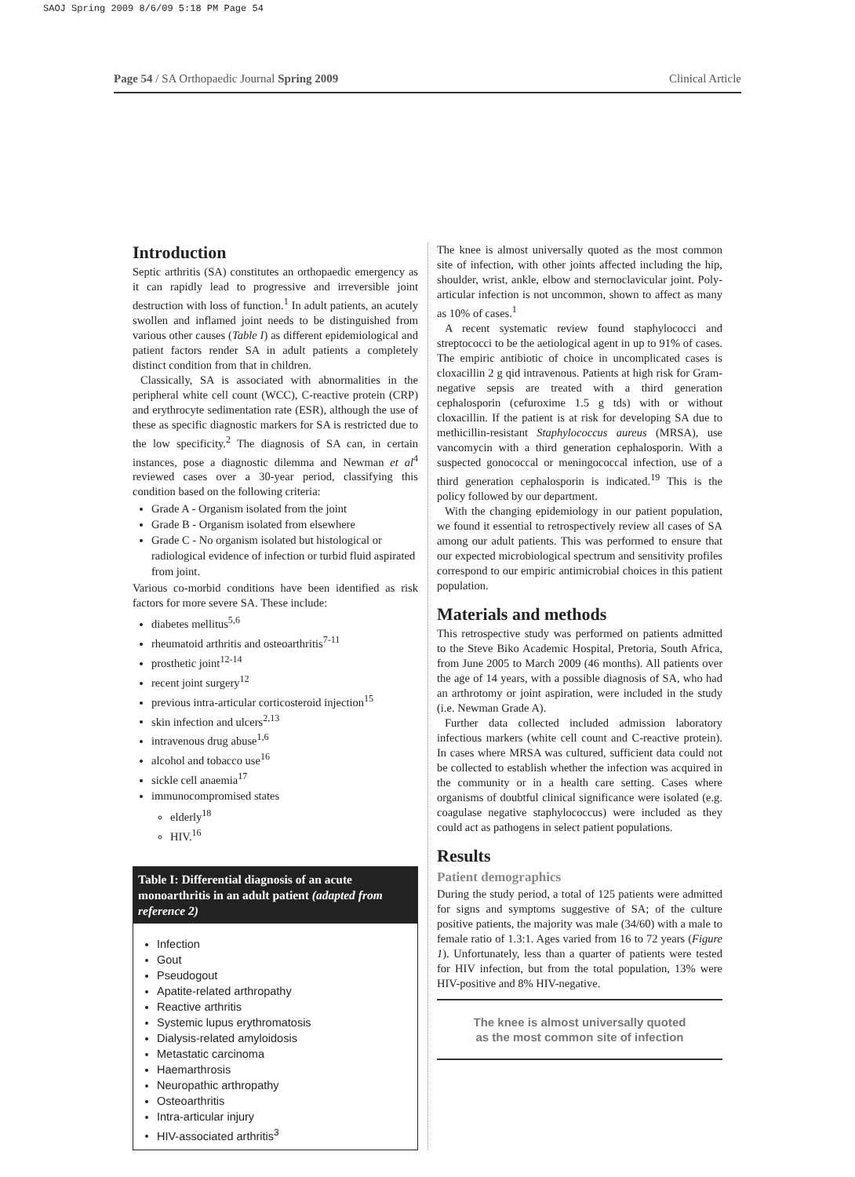SAOJ Spring 2009 8/6/09 5:18 PM Page 54
Page 54 / SA Orthopaedic Journal Spring 2009 Clinical Article
Introduction
Septic arthritis (SA) constitutes an orthopaedic emergency as it can rapidly lead to progressive and irreversible joint destruction with loss of function.<sup>1</sup> In adult patients, an acutely swollen and inflamed joint needs to be distinguished from various other causes (Table I) as different epidemiological and patient factors render SA in adult patients a completely distinct condition from that in children.
Classically, SA is associated with abnormalities in the peripheral white cell count (WCC), C-reactive protein (CRP) and erythrocyte sedimentation rate (ESR), although the use of these as specific diagnostic markers for SA is restricted due to the low specificity.<sup>2</sup> The diagnosis of SA can, in certain instances, pose a diagnostic dilemma and Newman et al<sup>4</sup> reviewed cases over a 30-year period, classifying this condition based on the following criteria:
Grade A - Organism isolated from the joint
Grade B - Organism isolated from elsewhere
Grade C - No organism isolated but histological or radiological evidence of infection or turbid fluid aspirated from joint.
Various co-morbid conditions have been identified as risk factors for more severe SA. These include:
diabetes mellitus<sup>5,6</sup>
rheumatoid arthritis and osteoarthritis<sup>7-11</sup>
prosthetic joint<sup>12-14</sup>
recent joint surgery<sup>12</sup>
previous intra-articular corticosteroid injection<sup>15</sup>
skin infection and ulcers<sup>2,13</sup>
intravenous drug abuse<sup>1,6</sup>
alcohol and tobacco use<sup>16</sup>
sickle cell anaemia<sup>17</sup>
immunocompromised states
elderly<sup>18</sup>
HIV.<sup>16</sup>
Table I: Differential diagnosis of an acute monoarthritis in an adult patient (adapted from reference 2)
Infection
Gout
Pseudogout
Apatite-related arthropathy
Reactive arthritis
Systemic lupus erythromatosis
Dialysis-related amyloidosis
Metastatic carcinoma
Haemarthrosis
Neuropathic arthropathy
Osteoarthritis
Intra-articular injury
HIV-associated arthritis<sup>3</sup>
The knee is almost universally quoted as the most common site of infection, with other joints affected including the hip, shoulder, wrist, ankle, elbow and sternoclavicular joint. Poly-articular infection is not uncommon, shown to affect as many as 10% of cases.<sup>1</sup>
A recent systematic review found staphylococci and streptococci to be the aetiological agent in up to 91% of cases. The empiric antibiotic of choice in uncomplicated cases is cloxacillin 2 g qid intravenous. Patients at high risk for Gram-negative sepsis are treated with a third generation cephalosporin (cefuroxime 1.5 g tds) with or without cloxacillin. If the patient is at risk for developing SA due to methicillin-resistant Staphylococcus aureus (MRSA), use vancomycin with a third generation cephalosporin. With a suspected gonococcal or meningococcal infection, use of a third generation cephalosporin is indicated.<sup>19</sup> This is the policy followed by our department.
With the changing epidemiology in our patient population, we found it essential to retrospectively review all cases of SA among our adult patients. This was performed to ensure that our expected microbiological spectrum and sensitivity profiles correspond to our empiric antimicrobial choices in this patient population.
Materials and methods
This retrospective study was performed on patients admitted to the Steve Biko Academic Hospital, Pretoria, South Africa, from June 2005 to March 2009 (46 months). All patients over the age of 14 years, with a possible diagnosis of SA, who had an arthrotomy or joint aspiration, were included in the study (i.e. Newman Grade A).
Further data collected included admission laboratory infectious markers (white cell count and C-reactive protein). In cases where MRSA was cultured, sufficient data could not be collected to establish whether the infection was acquired in the community or in a health care setting. Cases where organisms of doubtful clinical significance were isolated (e.g. coagulase negative staphylococcus) were included as they could act as pathogens in select patient populations.
Results
Patient demographics
During the study period, a total of 125 patients were admitted for signs and symptoms suggestive of SA; of the culture positive patients, the majority was male (34/60) with a male to female ratio of 1.3:1. Ages varied from 16 to 72 years (Figure 1). Unfortunately, less than a quarter of patients were tested for HIV infection, but from the total population, 13% were HIV-positive and 8% HIV-negative.
The knee is almost universally quoted as the most common site of infection